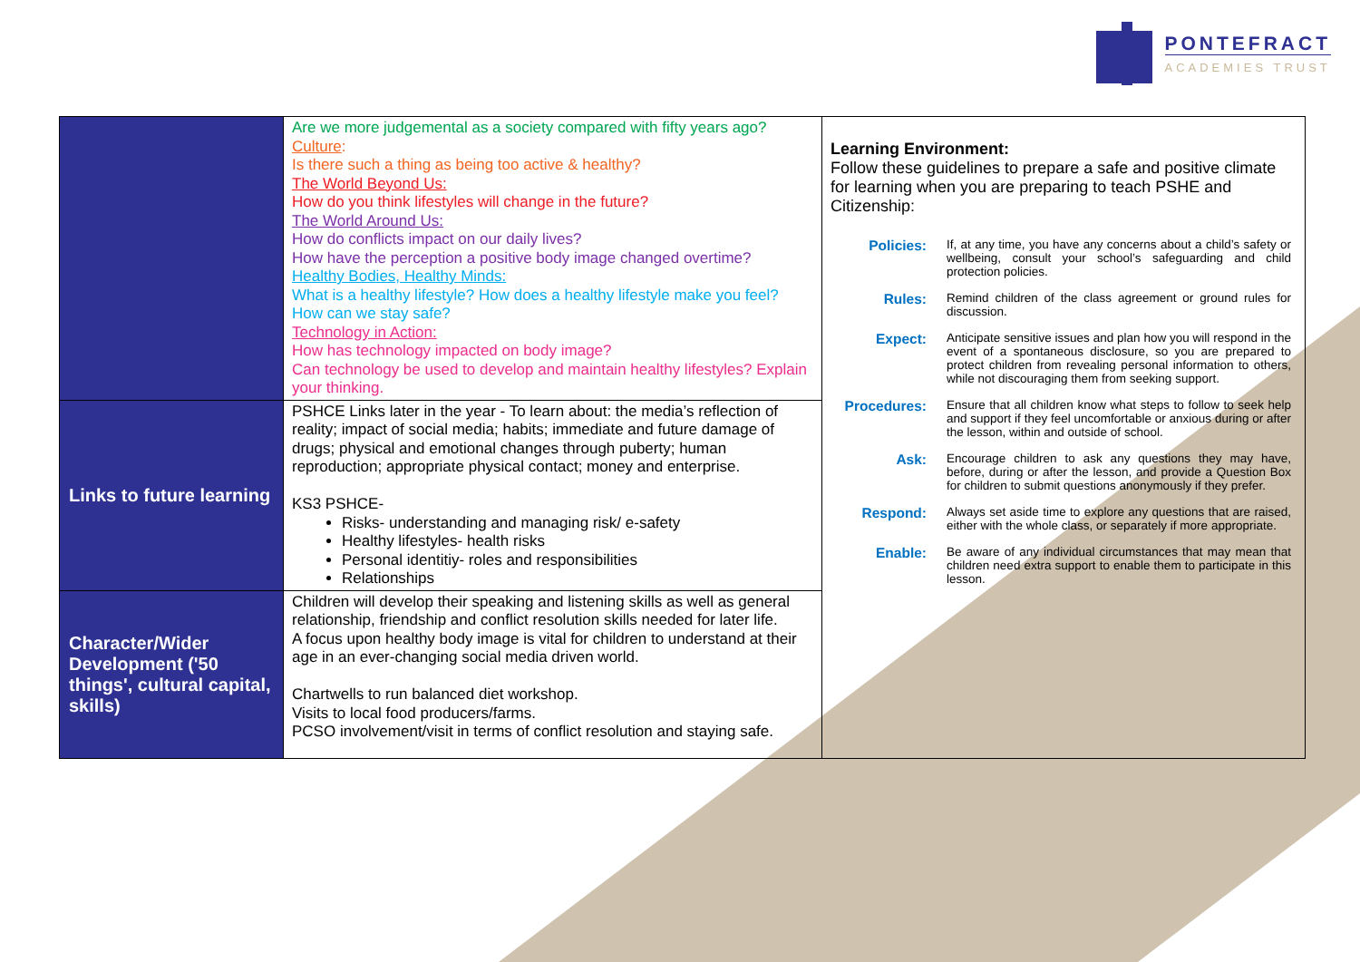PONTEFRACT
ACADEMIES TRUST
| | Are we more judgemental as a society compared with fifty years ago? Culture : Is there such a thing as being too active & healthy? The World Beyond Us: How do you think lifestyles will change in the future? The World Around Us: How do conflicts impact on our daily lives? How have the perception a positive body image changed overtime? Healthy Bodies, Healthy Minds: What is a healthy lifestyle? How does a healthy lifestyle make you feel? How can we stay safe? Technology in Action: How has technology impacted on body image? Can technology be used to develop and maintain healthy lifestyles? Explain your thinking. | Learning Environment: Follow these guidelines to prepare a safe and positive climate for learning when you are preparing to teach PSHE and Citizenship: / Policies: / If, at any time, you have any concerns about a child’s safety or wellbeing, consult your school’s safeguarding and child protection policies. / / Rules: / Remind children of the class agreement or ground rules for discussion. / / Expect: / Anticipate sensitive issues and plan how you will respond in the event of a spontaneous disclosure, so you are prepared to protect children from revealing personal information to others, while not discouraging them from seeking support. / / Procedures: / Ensure that all children know what steps to follow to seek help and support if they feel uncomfortable or anxious during or after the lesson, within and outside of school. / / Ask: / Encourage children to ask any questions they may have, before, during or after the lesson, and provide a Question Box for children to submit questions anonymously if they prefer. / / Respond: / Always set aside time to explore any questions that are raised, either with the whole class, or separately if more appropriate. / / Enable: / Be aware of any individual circumstances that may mean that children need extra support to enable them to participate in this lesson. / |
| Links to future learning | PSHCE Links later in the year - To learn about: the media’s reflection of reality; impact of social media; habits; immediate and future damage of drugs; physical and emotional changes through puberty; human reproduction; appropriate physical contact; money and enterprise. KS3 PSHCE- Risks- understanding and managing risk/ e-safety Healthy lifestyles- health risks Personal identitiy- roles and responsibilities Relationships | |
| Character/Wider Development ('50 things', cultural capital, skills) | Children will develop their speaking and listening skills as well as general relationship, friendship and conflict resolution skills needed for later life. A focus upon healthy body image is vital for children to understand at their age in an ever-changing social media driven world. Chartwells to run balanced diet workshop. Visits to local food producers/farms. PCSO involvement/visit in terms of conflict resolution and staying safe. | |